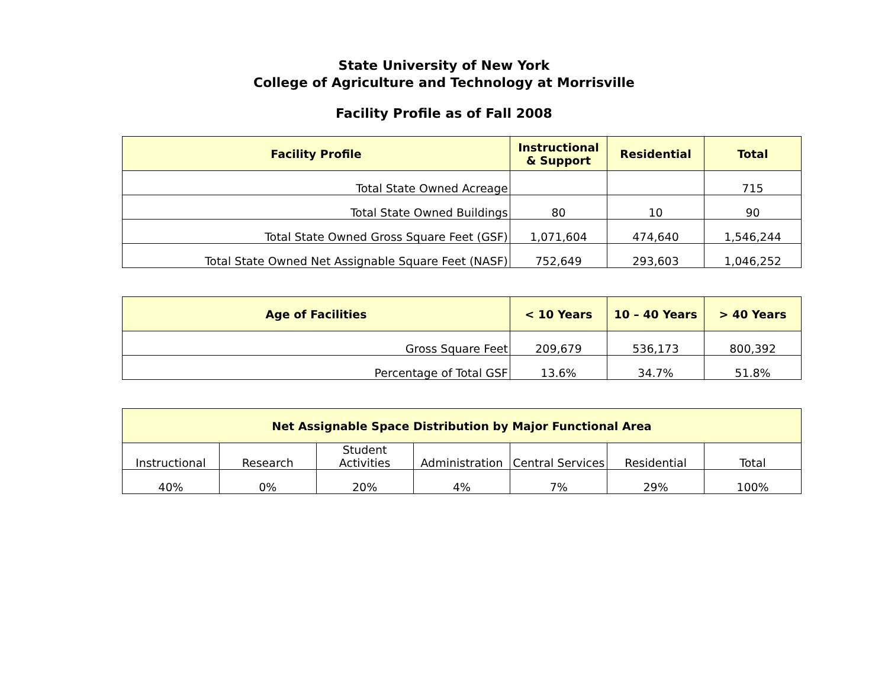State University of New York
College of Agriculture and Technology at Morrisville
Facility Profile as of Fall 2008
| Facility Profile | Instructional & Support | Residential | Total |
| --- | --- | --- | --- |
| Total State Owned Acreage | | | 715 |
| Total State Owned Buildings | 80 | 10 | 90 |
| Total State Owned Gross Square Feet (GSF) | 1,071,604 | 474,640 | 1,546,244 |
| Total State Owned Net Assignable Square Feet (NASF) | 752,649 | 293,603 | 1,046,252 |
| Age of Facilities | < 10 Years | 10 – 40 Years | > 40 Years |
| --- | --- | --- | --- |
| Gross Square Feet | 209,679 | 536,173 | 800,392 |
| Percentage of Total GSF | 13.6% | 34.7% | 51.8% |
| Net Assignable Space Distribution by Major Functional Area | | | | | | |
| --- | --- | --- | --- | --- | --- | --- |
| Instructional | Research | Student Activities | Administration | Central Services | Residential | Total |
| 40% | 0% | 20% | 4% | 7% | 29% | 100% |